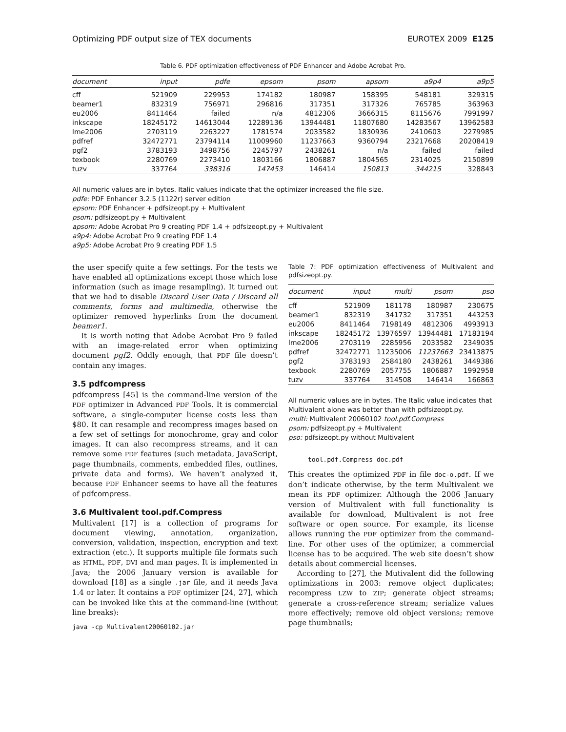Optimizing PDF output size of TEX documents EUROTEX 2009 E125
Table 6. PDF optimization effectiveness of PDF Enhancer and Adobe Acrobat Pro.
| document | input | pdfe | epsom | psom | apsom | a9p4 | a9p5 |
| --- | --- | --- | --- | --- | --- | --- | --- |
| cff | 521909 | 229953 | 174182 | 180987 | 158395 | 548181 | 329315 |
| beamer1 | 832319 | 756971 | 296816 | 317351 | 317326 | 765785 | 363963 |
| eu2006 | 8411464 | failed | n/a | 4812306 | 3666315 | 8115676 | 7991997 |
| inkscape | 18245172 | 14613044 | 12289136 | 13944481 | 11807680 | 14283567 | 13962583 |
| lme2006 | 2703119 | 2263227 | 1781574 | 2033582 | 1830936 | 2410603 | 2279985 |
| pdfref | 32472771 | 23794114 | 11009960 | 11237663 | 9360794 | 23217668 | 20208419 |
| pgf2 | 3783193 | 3498756 | 2245797 | 2438261 | n/a | failed | failed |
| texbook | 2280769 | 2273410 | 1803166 | 1806887 | 1804565 | 2314025 | 2150899 |
| tuzv | 337764 | 338316 | 147453 | 146414 | 150813 | 344215 | 328843 |
All numeric values are in bytes. Italic values indicate that the optimizer increased the file size.
pdfe: PDF Enhancer 3.2.5 (1122r) server edition
epsom: PDF Enhancer + pdfsizeopt.py + Multivalent
psom: pdfsizeopt.py + Multivalent
apsom: Adobe Acrobat Pro 9 creating PDF 1.4 + pdfsizeopt.py + Multivalent
a9p4: Adobe Acrobat Pro 9 creating PDF 1.4
a9p5: Adobe Acrobat Pro 9 creating PDF 1.5
the user specify quite a few settings. For the tests we have enabled all optimizations except those which lose information (such as image resampling). It turned out that we had to disable Discard User Data / Discard all comments, forms and multimedia, otherwise the optimizer removed hyperlinks from the document beamer1.
It is worth noting that Adobe Acrobat Pro 9 failed with an image-related error when optimizing document pgf2. Oddly enough, that PDF file doesn’t contain any images.
3.5 pdfcompress
pdfcompress [45] is the command-line version of the PDF optimizer in Advanced PDF Tools. It is commercial software, a single-computer license costs less than $80. It can resample and recompress images based on a few set of settings for monochrome, gray and color images. It can also recompress streams, and it can remove some PDF features (such metadata, JavaScript, page thumbnails, comments, embedded files, outlines, private data and forms). We haven’t analyzed it, because PDF Enhancer seems to have all the features of pdfcompress.
3.6 Multivalent tool.pdf.Compress
Multivalent [17] is a collection of programs for document viewing, annotation, organization, conversion, validation, inspection, encryption and text extraction (etc.). It supports multiple file formats such as HTML, PDF, DVI and man pages. It is implemented in Java; the 2006 January version is available for download [18] as a single .jar file, and it needs Java 1.4 or later. It contains a PDF optimizer [24, 27], which can be invoked like this at the command-line (without line breaks):
java -cp Multivalent20060102.jar
Table 7: PDF optimization effectiveness of Multivalent and pdfsizeopt.py.
| document | input | multi | psom | pso |
| --- | --- | --- | --- | --- |
| cff | 521909 | 181178 | 180987 | 230675 |
| beamer1 | 832319 | 341732 | 317351 | 443253 |
| eu2006 | 8411464 | 7198149 | 4812306 | 4993913 |
| inkscape | 18245172 | 13976597 | 13944481 | 17183194 |
| lme2006 | 2703119 | 2285956 | 2033582 | 2349035 |
| pdfref | 32472771 | 11235006 | 11237663 | 23413875 |
| pgf2 | 3783193 | 2584180 | 2438261 | 3449386 |
| texbook | 2280769 | 2057755 | 1806887 | 1992958 |
| tuzv | 337764 | 314508 | 146414 | 166863 |
All numeric values are in bytes. The Italic value indicates that Multivalent alone was better than with pdfsizeopt.py.
multi: Multivalent 20060102 tool.pdf.Compress
psom: pdfsizeopt.py + Multivalent
pso: pdfsizeopt.py without Multivalent
tool.pdf.Compress doc.pdf
This creates the optimized PDF in file doc-o.pdf. If we don’t indicate otherwise, by the term Multivalent we mean its PDF optimizer. Although the 2006 January version of Multivalent with full functionality is available for download, Multivalent is not free software or open source. For example, its license allows running the PDF optimizer from the command-line. For other uses of the optimizer, a commercial license has to be acquired. The web site doesn’t show details about commercial licenses.
According to [27], the Mutivalent did the following optimizations in 2003: remove object duplicates; recompress LZW to ZIP; generate object streams; generate a cross-reference stream; serialize values more effectively; remove old object versions; remove page thumbnails;